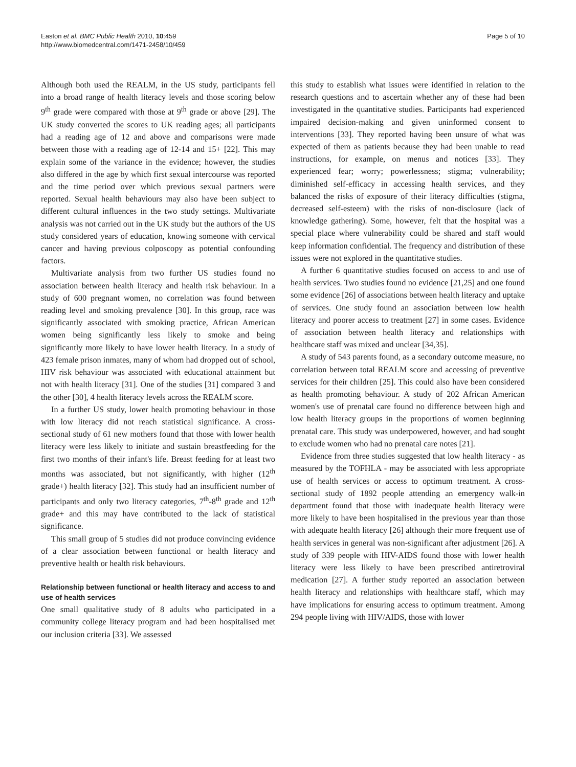Easton et al. BMC Public Health 2010, 10:459
http://www.biomedcentral.com/1471-2458/10/459
Page 5 of 10
Although both used the REALM, in the US study, participants fell into a broad range of health literacy levels and those scoring below 9<sup>th</sup> grade were compared with those at 9<sup>th</sup> grade or above [29]. The UK study converted the scores to UK reading ages; all participants had a reading age of 12 and above and comparisons were made between those with a reading age of 12-14 and 15+ [22]. This may explain some of the variance in the evidence; however, the studies also differed in the age by which first sexual intercourse was reported and the time period over which previous sexual partners were reported. Sexual health behaviours may also have been subject to different cultural influences in the two study settings. Multivariate analysis was not carried out in the UK study but the authors of the US study considered years of education, knowing someone with cervical cancer and having previous colposcopy as potential confounding factors.
Multivariate analysis from two further US studies found no association between health literacy and health risk behaviour. In a study of 600 pregnant women, no correlation was found between reading level and smoking prevalence [30]. In this group, race was significantly associated with smoking practice, African American women being significantly less likely to smoke and being significantly more likely to have lower health literacy. In a study of 423 female prison inmates, many of whom had dropped out of school, HIV risk behaviour was associated with educational attainment but not with health literacy [31]. One of the studies [31] compared 3 and the other [30], 4 health literacy levels across the REALM score.
In a further US study, lower health promoting behaviour in those with low literacy did not reach statistical significance. A cross-sectional study of 61 new mothers found that those with lower health literacy were less likely to initiate and sustain breastfeeding for the first two months of their infant's life. Breast feeding for at least two months was associated, but not significantly, with higher (12<sup>th</sup> grade+) health literacy [32]. This study had an insufficient number of participants and only two literacy categories, 7<sup>th</sup>-8<sup>th</sup> grade and 12<sup>th</sup> grade+ and this may have contributed to the lack of statistical significance.
This small group of 5 studies did not produce convincing evidence of a clear association between functional or health literacy and preventive health or health risk behaviours.
Relationship between functional or health literacy and access to and use of health services
One small qualitative study of 8 adults who participated in a community college literacy program and had been hospitalised met our inclusion criteria [33]. We assessed
this study to establish what issues were identified in relation to the research questions and to ascertain whether any of these had been investigated in the quantitative studies. Participants had experienced impaired decision-making and given uninformed consent to interventions [33]. They reported having been unsure of what was expected of them as patients because they had been unable to read instructions, for example, on menus and notices [33]. They experienced fear; worry; powerlessness; stigma; vulnerability; diminished self-efficacy in accessing health services, and they balanced the risks of exposure of their literacy difficulties (stigma, decreased self-esteem) with the risks of non-disclosure (lack of knowledge gathering). Some, however, felt that the hospital was a special place where vulnerability could be shared and staff would keep information confidential. The frequency and distribution of these issues were not explored in the quantitative studies.
A further 6 quantitative studies focused on access to and use of health services. Two studies found no evidence [21,25] and one found some evidence [26] of associations between health literacy and uptake of services. One study found an association between low health literacy and poorer access to treatment [27] in some cases. Evidence of association between health literacy and relationships with healthcare staff was mixed and unclear [34,35].
A study of 543 parents found, as a secondary outcome measure, no correlation between total REALM score and accessing of preventive services for their children [25]. This could also have been considered as health promoting behaviour. A study of 202 African American women's use of prenatal care found no difference between high and low health literacy groups in the proportions of women beginning prenatal care. This study was underpowered, however, and had sought to exclude women who had no prenatal care notes [21].
Evidence from three studies suggested that low health literacy - as measured by the TOFHLA - may be associated with less appropriate use of health services or access to optimum treatment. A cross-sectional study of 1892 people attending an emergency walk-in department found that those with inadequate health literacy were more likely to have been hospitalised in the previous year than those with adequate health literacy [26] although their more frequent use of health services in general was non-significant after adjustment [26]. A study of 339 people with HIV-AIDS found those with lower health literacy were less likely to have been prescribed antiretroviral medication [27]. A further study reported an association between health literacy and relationships with healthcare staff, which may have implications for ensuring access to optimum treatment. Among 294 people living with HIV/AIDS, those with lower